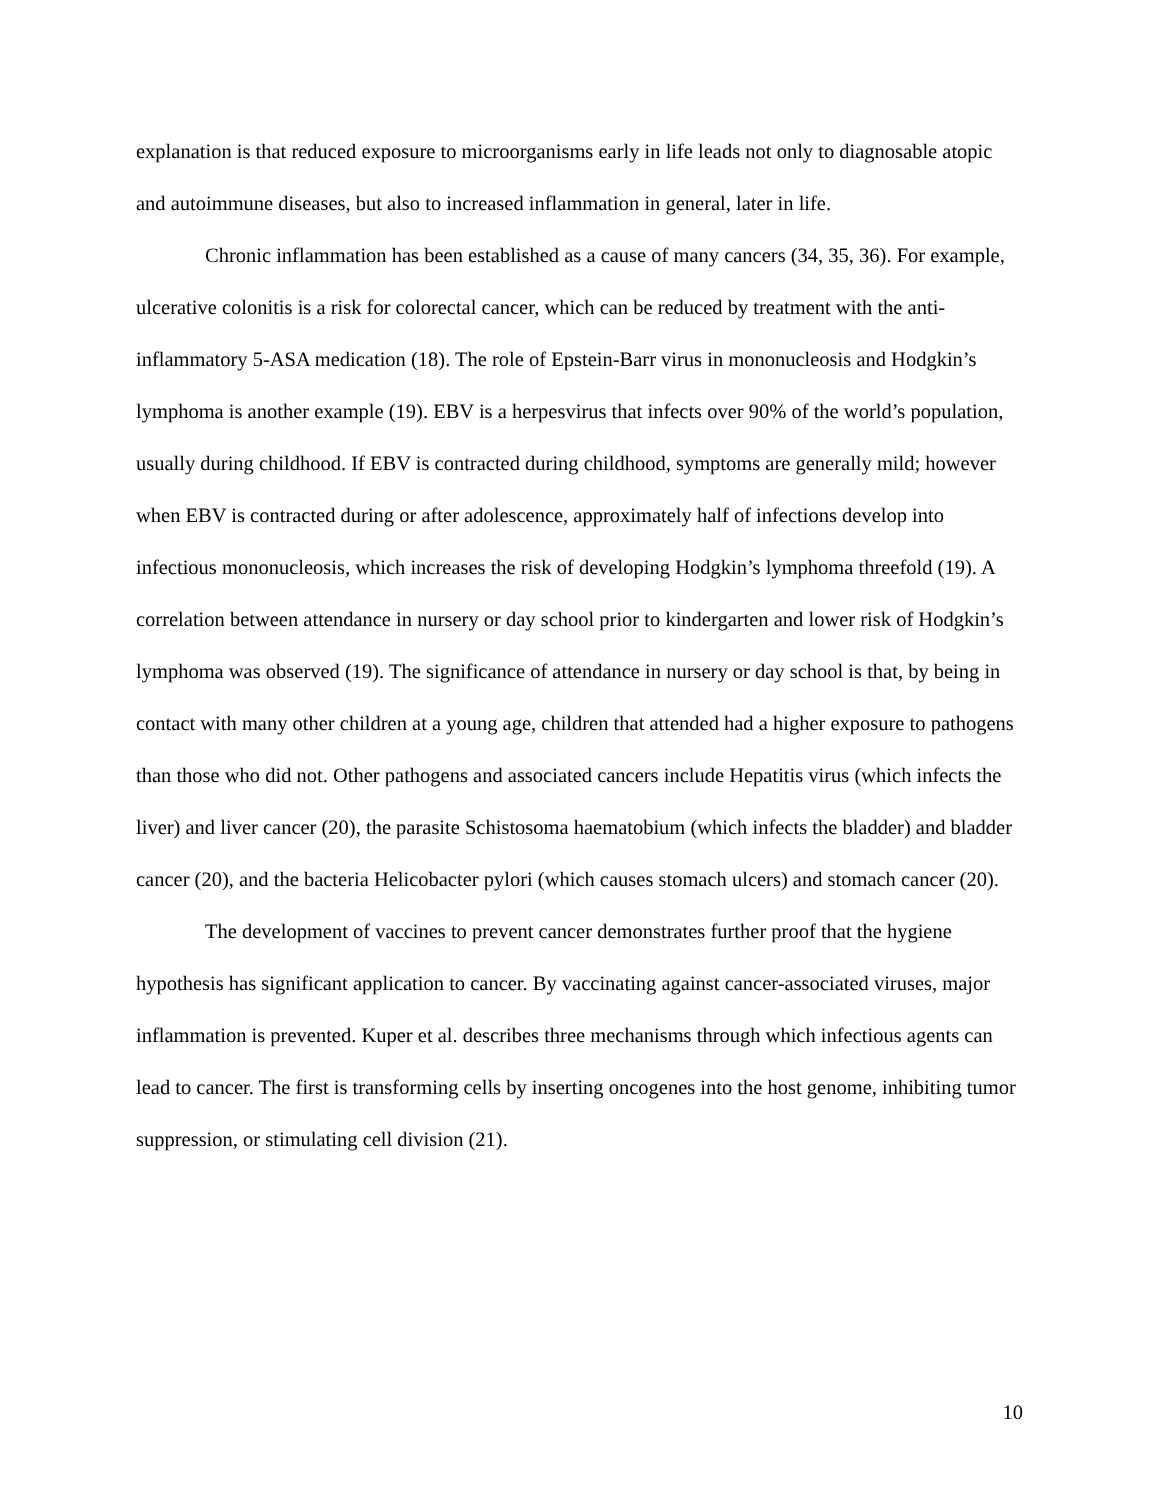explanation is that reduced exposure to microorganisms early in life leads not only to diagnosable atopic and autoimmune diseases, but also to increased inflammation in general, later in life.
Chronic inflammation has been established as a cause of many cancers (34, 35, 36). For example, ulcerative colonitis is a risk for colorectal cancer, which can be reduced by treatment with the anti-inflammatory 5-ASA medication (18). The role of Epstein-Barr virus in mononucleosis and Hodgkin’s lymphoma is another example (19). EBV is a herpesvirus that infects over 90% of the world’s population, usually during childhood. If EBV is contracted during childhood, symptoms are generally mild; however when EBV is contracted during or after adolescence, approximately half of infections develop into infectious mononucleosis, which increases the risk of developing Hodgkin’s lymphoma threefold (19). A correlation between attendance in nursery or day school prior to kindergarten and lower risk of Hodgkin’s lymphoma was observed (19). The significance of attendance in nursery or day school is that, by being in contact with many other children at a young age, children that attended had a higher exposure to pathogens than those who did not. Other pathogens and associated cancers include Hepatitis virus (which infects the liver) and liver cancer (20), the parasite Schistosoma haematobium (which infects the bladder) and bladder cancer (20), and the bacteria Helicobacter pylori (which causes stomach ulcers) and stomach cancer (20).
The development of vaccines to prevent cancer demonstrates further proof that the hygiene hypothesis has significant application to cancer. By vaccinating against cancer-associated viruses, major inflammation is prevented. Kuper et al. describes three mechanisms through which infectious agents can lead to cancer. The first is transforming cells by inserting oncogenes into the host genome, inhibiting tumor suppression, or stimulating cell division (21).
10